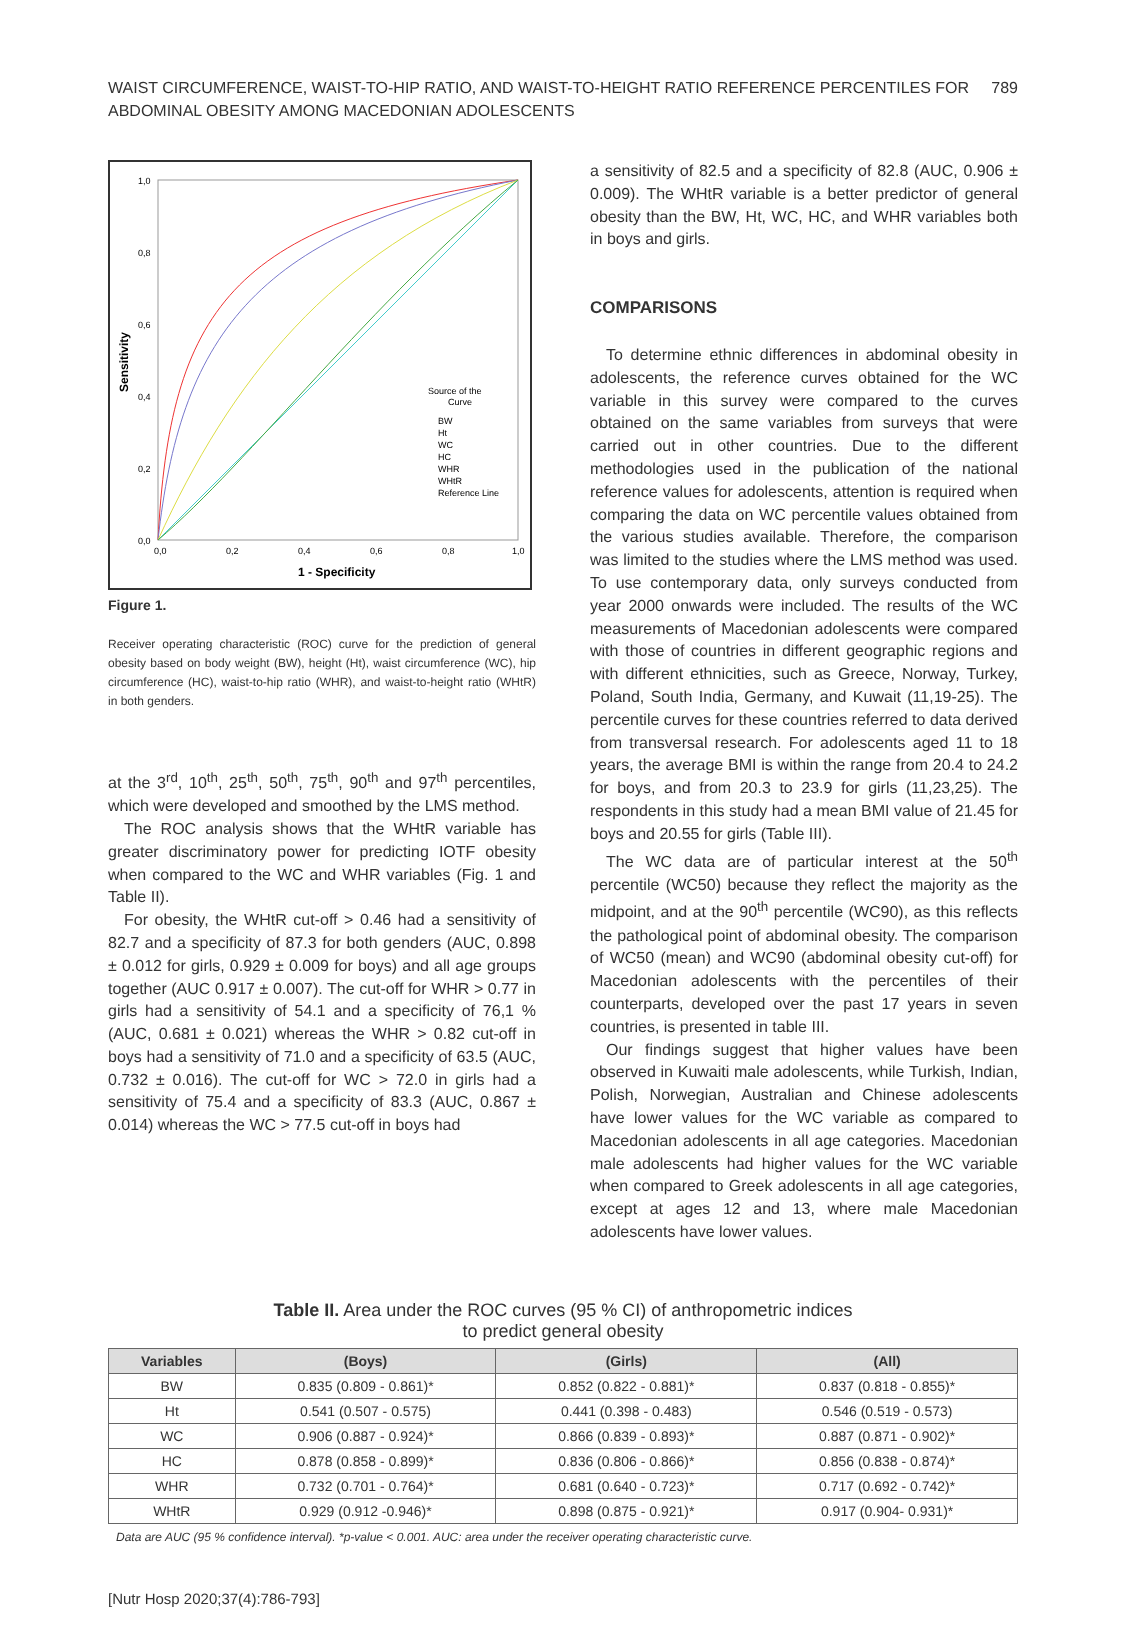WAIST CIRCUMFERENCE, WAIST-TO-HIP RATIO, AND WAIST-TO-HEIGHT RATIO REFERENCE PERCENTILES FOR ABDOMINAL OBESITY AMONG MACEDONIAN ADOLESCENTS
789
1,0
0,8
0,6
0,4
0,2
0,0
0,0
0,2
0,4
0,6
0,8
1,0
1 - Specificity
Sensitivity
Source of the
Curve
BW
Ht
WC
HC
WHR
WHtR
Reference Line
Figure 1.
Receiver operating characteristic (ROC) curve for the prediction of general obesity based on body weight (BW), height (Ht), waist circumference (WC), hip circumference (HC), waist-to-hip ratio (WHR), and waist-to-height ratio (WHtR) in both genders.
at the 3<sup>rd</sup>, 10<sup>th</sup>, 25<sup>th</sup>, 50<sup>th</sup>, 75<sup>th</sup>, 90<sup>th</sup> and 97<sup>th</sup> percentiles, which were developed and smoothed by the LMS method.
The ROC analysis shows that the WHtR variable has greater discriminatory power for predicting IOTF obesity when compared to the WC and WHR variables (Fig. 1 and Table II).
For obesity, the WHtR cut-off > 0.46 had a sensitivity of 82.7 and a specificity of 87.3 for both genders (AUC, 0.898 ± 0.012 for girls, 0.929 ± 0.009 for boys) and all age groups together (AUC 0.917 ± 0.007). The cut-off for WHR > 0.77 in girls had a sensitivity of 54.1 and a specificity of 76,1 % (AUC, 0.681 ± 0.021) whereas the WHR > 0.82 cut-off in boys had a sensitivity of 71.0 and a specificity of 63.5 (AUC, 0.732 ± 0.016). The cut-off for WC > 72.0 in girls had a sensitivity of 75.4 and a specificity of 83.3 (AUC, 0.867 ± 0.014) whereas the WC > 77.5 cut-off in boys had
a sensitivity of 82.5 and a specificity of 82.8 (AUC, 0.906 ± 0.009). The WHtR variable is a better predictor of general obesity than the BW, Ht, WC, HC, and WHR variables both in boys and girls.
COMPARISONS
To determine ethnic differences in abdominal obesity in adolescents, the reference curves obtained for the WC variable in this survey were compared to the curves obtained on the same variables from surveys that were carried out in other countries. Due to the different methodologies used in the publication of the national reference values for adolescents, attention is required when comparing the data on WC percentile values obtained from the various studies available. Therefore, the comparison was limited to the studies where the LMS method was used. To use contemporary data, only surveys conducted from year 2000 onwards were included. The results of the WC measurements of Macedonian adolescents were compared with those of countries in different geographic regions and with different ethnicities, such as Greece, Norway, Turkey, Poland, South India, Germany, and Kuwait (11,19-25). The percentile curves for these countries referred to data derived from transversal research. For adolescents aged 11 to 18 years, the average BMI is within the range from 20.4 to 24.2 for boys, and from 20.3 to 23.9 for girls (11,23,25). The respondents in this study had a mean BMI value of 21.45 for boys and 20.55 for girls (Table III).
The WC data are of particular interest at the 50<sup>th</sup> percentile (WC50) because they reflect the majority as the midpoint, and at the 90<sup>th</sup> percentile (WC90), as this reflects the pathological point of abdominal obesity. The comparison of WC50 (mean) and WC90 (abdominal obesity cut-off) for Macedonian adolescents with the percentiles of their counterparts, developed over the past 17 years in seven countries, is presented in table III.
Our findings suggest that higher values have been observed in Kuwaiti male adolescents, while Turkish, Indian, Polish, Norwegian, Australian and Chinese adolescents have lower values for the WC variable as compared to Macedonian adolescents in all age categories. Macedonian male adolescents had higher values for the WC variable when compared to Greek adolescents in all age categories, except at ages 12 and 13, where male Macedonian adolescents have lower values.
Table II. Area under the ROC curves (95 % CI) of anthropometric indices
to predict general obesity
| Variables | (Boys) | (Girls) | (All) |
| --- | --- | --- | --- |
| BW | 0.835 (0.809 - 0.861)* | 0.852 (0.822 - 0.881)* | 0.837 (0.818 - 0.855)* |
| Ht | 0.541 (0.507 - 0.575) | 0.441 (0.398 - 0.483) | 0.546 (0.519 - 0.573) |
| WC | 0.906 (0.887 - 0.924)* | 0.866 (0.839 - 0.893)* | 0.887 (0.871 - 0.902)* |
| HC | 0.878 (0.858 - 0.899)* | 0.836 (0.806 - 0.866)* | 0.856 (0.838 - 0.874)* |
| WHR | 0.732 (0.701 - 0.764)* | 0.681 (0.640 - 0.723)* | 0.717 (0.692 - 0.742)* |
| WHtR | 0.929 (0.912 -0.946)* | 0.898 (0.875 - 0.921)* | 0.917 (0.904- 0.931)* |
Data are AUC (95 % confidence interval). *p-value < 0.001. AUC: area under the receiver operating characteristic curve.
[Nutr Hosp 2020;37(4):786-793]